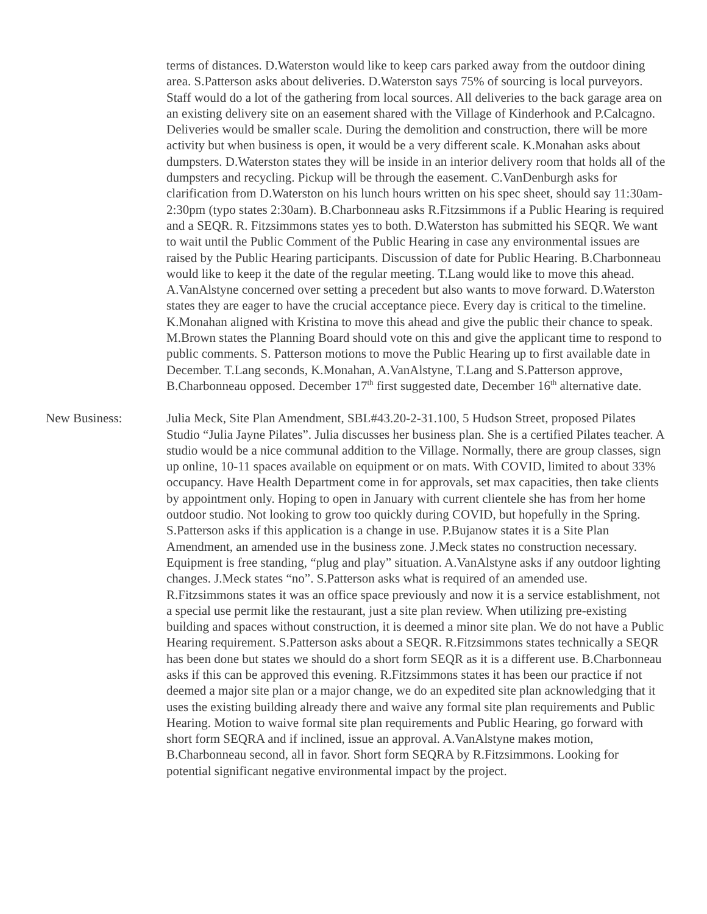terms of distances. D.Waterston would like to keep cars parked away from the outdoor dining area. S.Patterson asks about deliveries. D.Waterston says 75% of sourcing is local purveyors. Staff would do a lot of the gathering from local sources. All deliveries to the back garage area on an existing delivery site on an easement shared with the Village of Kinderhook and P.Calcagno. Deliveries would be smaller scale. During the demolition and construction, there will be more activity but when business is open, it would be a very different scale. K.Monahan asks about dumpsters. D.Waterston states they will be inside in an interior delivery room that holds all of the dumpsters and recycling. Pickup will be through the easement. C.VanDenburgh asks for clarification from D.Waterston on his lunch hours written on his spec sheet, should say 11:30am-2:30pm (typo states 2:30am). B.Charbonneau asks R.Fitzsimmons if a Public Hearing is required and a SEQR. R. Fitzsimmons states yes to both. D.Waterston has submitted his SEQR. We want to wait until the Public Comment of the Public Hearing in case any environmental issues are raised by the Public Hearing participants. Discussion of date for Public Hearing. B.Charbonneau would like to keep it the date of the regular meeting. T.Lang would like to move this ahead. A.VanAlstyne concerned over setting a precedent but also wants to move forward. D.Waterston states they are eager to have the crucial acceptance piece. Every day is critical to the timeline. K.Monahan aligned with Kristina to move this ahead and give the public their chance to speak. M.Brown states the Planning Board should vote on this and give the applicant time to respond to public comments. S. Patterson motions to move the Public Hearing up to first available date in December. T.Lang seconds, K.Monahan, A.VanAlstyne, T.Lang and S.Patterson approve, B.Charbonneau opposed. December 17<sup>th</sup> first suggested date, December 16<sup>th</sup> alternative date.
New Business: Julia Meck, Site Plan Amendment, SBL#43.20-2-31.100, 5 Hudson Street, proposed Pilates Studio “Julia Jayne Pilates”. Julia discusses her business plan. She is a certified Pilates teacher. A studio would be a nice communal addition to the Village. Normally, there are group classes, sign up online, 10-11 spaces available on equipment or on mats. With COVID, limited to about 33% occupancy. Have Health Department come in for approvals, set max capacities, then take clients by appointment only. Hoping to open in January with current clientele she has from her home outdoor studio. Not looking to grow too quickly during COVID, but hopefully in the Spring. S.Patterson asks if this application is a change in use. P.Bujanow states it is a Site Plan Amendment, an amended use in the business zone. J.Meck states no construction necessary. Equipment is free standing, “plug and play” situation. A.VanAlstyne asks if any outdoor lighting changes. J.Meck states “no”. S.Patterson asks what is required of an amended use. R.Fitzsimmons states it was an office space previously and now it is a service establishment, not a special use permit like the restaurant, just a site plan review. When utilizing pre-existing building and spaces without construction, it is deemed a minor site plan. We do not have a Public Hearing requirement. S.Patterson asks about a SEQR. R.Fitzsimmons states technically a SEQR has been done but states we should do a short form SEQR as it is a different use. B.Charbonneau asks if this can be approved this evening. R.Fitzsimmons states it has been our practice if not deemed a major site plan or a major change, we do an expedited site plan acknowledging that it uses the existing building already there and waive any formal site plan requirements and Public Hearing. Motion to waive formal site plan requirements and Public Hearing, go forward with short form SEQRA and if inclined, issue an approval. A.VanAlstyne makes motion, B.Charbonneau second, all in favor. Short form SEQRA by R.Fitzsimmons. Looking for potential significant negative environmental impact by the project.